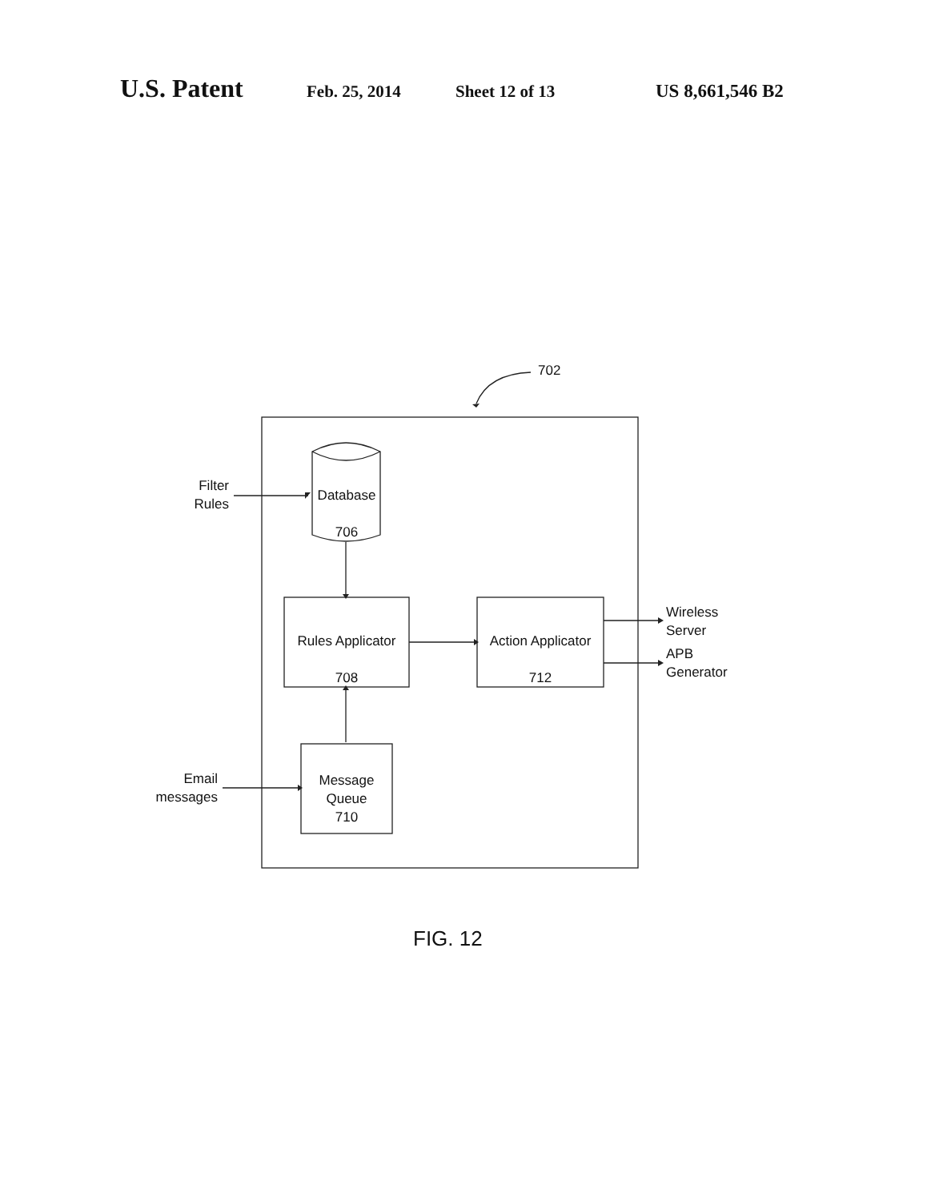U.S. Patent Feb. 25, 2014 Sheet 12 of 13 US 8,661,546 B2
702
Filter
Rules
Database
706
Rules Applicator
708
Action Applicator
712
Wireless
Server
APB
Generator
Email
messages
Message
Queue
710
FIG. 12